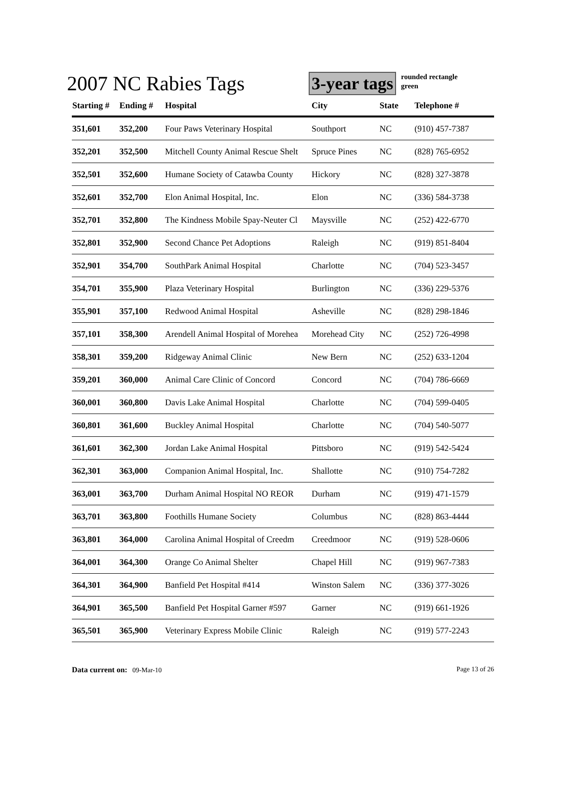2007 NC Rabies Tags
3-year tags
rounded rectangle
green
| Starting # | Ending # | Hospital | City | State | Telephone # |
| --- | --- | --- | --- | --- | --- |
| 351,601 | 352,200 | Four Paws Veterinary Hospital | Southport | NC | (910) 457-7387 |
| 352,201 | 352,500 | Mitchell County Animal Rescue Shelt | Spruce Pines | NC | (828) 765-6952 |
| 352,501 | 352,600 | Humane Society of Catawba County | Hickory | NC | (828) 327-3878 |
| 352,601 | 352,700 | Elon Animal Hospital, Inc. | Elon | NC | (336) 584-3738 |
| 352,701 | 352,800 | The Kindness Mobile Spay-Neuter Cl | Maysville | NC | (252) 422-6770 |
| 352,801 | 352,900 | Second Chance Pet Adoptions | Raleigh | NC | (919) 851-8404 |
| 352,901 | 354,700 | SouthPark Animal Hospital | Charlotte | NC | (704) 523-3457 |
| 354,701 | 355,900 | Plaza Veterinary Hospital | Burlington | NC | (336) 229-5376 |
| 355,901 | 357,100 | Redwood Animal Hospital | Asheville | NC | (828) 298-1846 |
| 357,101 | 358,300 | Arendell Animal Hospital of Morehea | Morehead City | NC | (252) 726-4998 |
| 358,301 | 359,200 | Ridgeway Animal Clinic | New Bern | NC | (252) 633-1204 |
| 359,201 | 360,000 | Animal Care Clinic of Concord | Concord | NC | (704) 786-6669 |
| 360,001 | 360,800 | Davis Lake Animal Hospital | Charlotte | NC | (704) 599-0405 |
| 360,801 | 361,600 | Buckley Animal Hospital | Charlotte | NC | (704) 540-5077 |
| 361,601 | 362,300 | Jordan Lake Animal Hospital | Pittsboro | NC | (919) 542-5424 |
| 362,301 | 363,000 | Companion Animal Hospital, Inc. | Shallotte | NC | (910) 754-7282 |
| 363,001 | 363,700 | Durham Animal Hospital NO REOR | Durham | NC | (919) 471-1579 |
| 363,701 | 363,800 | Foothills Humane Society | Columbus | NC | (828) 863-4444 |
| 363,801 | 364,000 | Carolina Animal Hospital of Creedm | Creedmoor | NC | (919) 528-0606 |
| 364,001 | 364,300 | Orange Co Animal Shelter | Chapel Hill | NC | (919) 967-7383 |
| 364,301 | 364,900 | Banfield Pet Hospital #414 | Winston Salem | NC | (336) 377-3026 |
| 364,901 | 365,500 | Banfield Pet Hospital Garner #597 | Garner | NC | (919) 661-1926 |
| 365,501 | 365,900 | Veterinary Express Mobile Clinic | Raleigh | NC | (919) 577-2243 |
Data current on: 09-Mar-10 Page 13 of 26